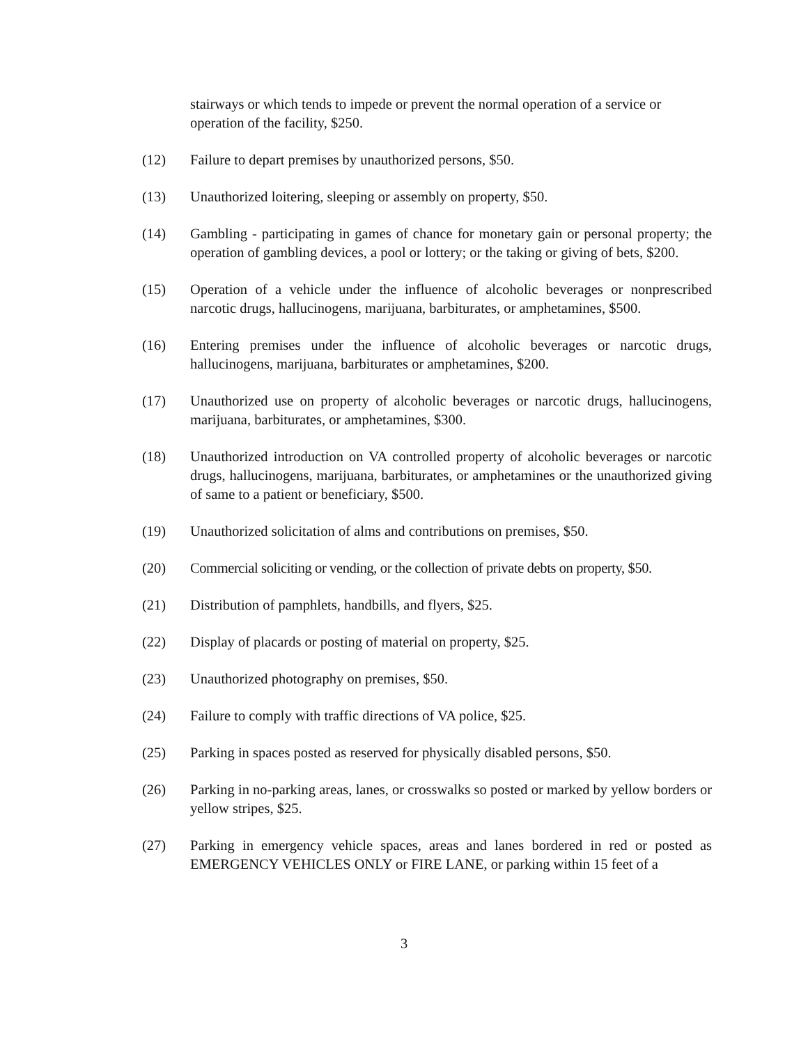stairways or which tends to impede or prevent the normal operation of a service or operation of the facility, $250.
(12) Failure to depart premises by unauthorized persons, $50.
(13) Unauthorized loitering, sleeping or assembly on property, $50.
(14) Gambling - participating in games of chance for monetary gain or personal property; the operation of gambling devices, a pool or lottery; or the taking or giving of bets, $200.
(15) Operation of a vehicle under the influence of alcoholic beverages or nonprescribed narcotic drugs, hallucinogens, marijuana, barbiturates, or amphetamines, $500.
(16) Entering premises under the influence of alcoholic beverages or narcotic drugs, hallucinogens, marijuana, barbiturates or amphetamines, $200.
(17) Unauthorized use on property of alcoholic beverages or narcotic drugs, hallucinogens, marijuana, barbiturates, or amphetamines, $300.
(18) Unauthorized introduction on VA controlled property of alcoholic beverages or narcotic drugs, hallucinogens, marijuana, barbiturates, or amphetamines or the unauthorized giving of same to a patient or beneficiary, $500.
(19) Unauthorized solicitation of alms and contributions on premises, $50.
(20) Commercial soliciting or vending, or the collection of private debts on property, $50.
(21) Distribution of pamphlets, handbills, and flyers, $25.
(22) Display of placards or posting of material on property, $25.
(23) Unauthorized photography on premises, $50.
(24) Failure to comply with traffic directions of VA police, $25.
(25) Parking in spaces posted as reserved for physically disabled persons, $50.
(26) Parking in no-parking areas, lanes, or crosswalks so posted or marked by yellow borders or yellow stripes, $25.
(27) Parking in emergency vehicle spaces, areas and lanes bordered in red or posted as EMERGENCY VEHICLES ONLY or FIRE LANE, or parking within 15 feet of a
3